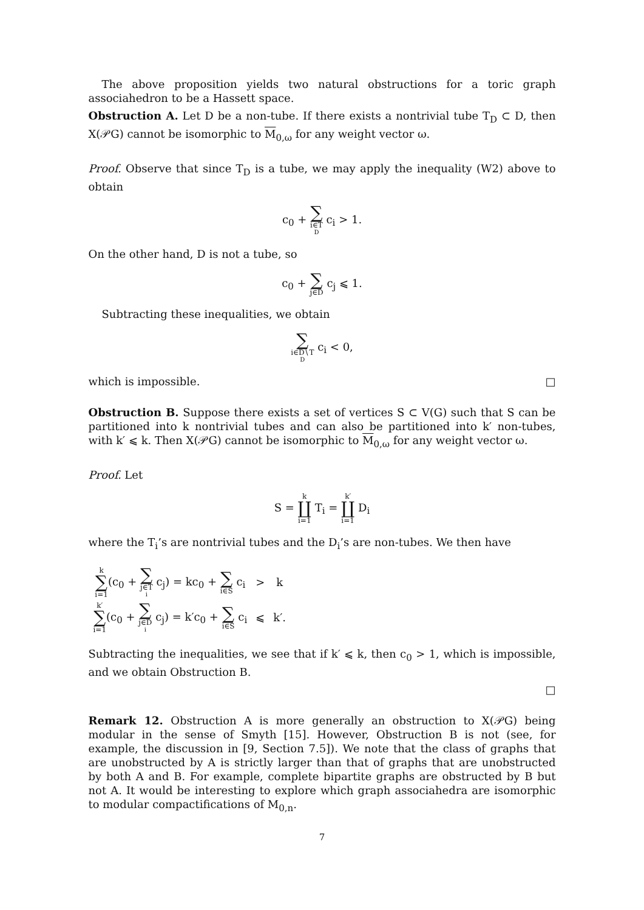The above proposition yields two natural obstructions for a toric graph associahedron to be a Hassett space.
Obstruction A. Let D be a non-tube. If there exists a nontrivial tube T<sub>D</sub> ⊂ D, then X(𝒫G) cannot be isomorphic to M<sub>0,ω</sub> for any weight vector ω.
Proof. Observe that since T<sub>D</sub> is a tube, we may apply the inequality (W2) above to obtain
c<sub>0</sub> + ∑ i∈T<sub>D</sub> c<sub>i</sub> > 1.
On the other hand, D is not a tube, so
c<sub>0</sub> + ∑ j∈D c<sub>j</sub> ⩽ 1.
Subtracting these inequalities, we obtain
∑ i∈D∖T<sub>D</sub> c<sub>i</sub> < 0,
which is impossible. □
Obstruction B. Suppose there exists a set of vertices S ⊂ V(G) such that S can be partitioned into k nontrivial tubes and can also be partitioned into k′ non-tubes, with k′ ⩽ k. Then X(𝒫G) cannot be isomorphic to M<sub>0,ω</sub> for any weight vector ω.
Proof. Let
S = k ∐ i=1 T<sub>i</sub> = k′ ∐ i=1 D<sub>i</sub>
where the T<sub>i</sub>’s are nontrivial tubes and the D<sub>i</sub>’s are non-tubes. We then have
| k ∑ i=1 (c<sub>0</sub> + ∑ j∈T<sub>i</sub> c<sub>j</sub>) = kc<sub>0</sub> + ∑ i∈S c<sub>i</sub> | > | k |
| k′ ∑ i=1 (c<sub>0</sub> + ∑ j∈D<sub>i</sub> c<sub>j</sub>) = k′c<sub>0</sub> + ∑ i∈S c<sub>i</sub> | ⩽ | k′. |
Subtracting the inequalities, we see that if k′ ⩽ k, then c<sub>0</sub> > 1, which is impossible, and we obtain Obstruction B.
□
Remark 12. Obstruction A is more generally an obstruction to X(𝒫G) being modular in the sense of Smyth [15]. However, Obstruction B is not (see, for example, the discussion in [9, Section 7.5]). We note that the class of graphs that are unobstructed by A is strictly larger than that of graphs that are unobstructed by both A and B. For example, complete bipartite graphs are obstructed by B but not A. It would be interesting to explore which graph associahedra are isomorphic to modular compactifications of M<sub>0,n</sub>.
7